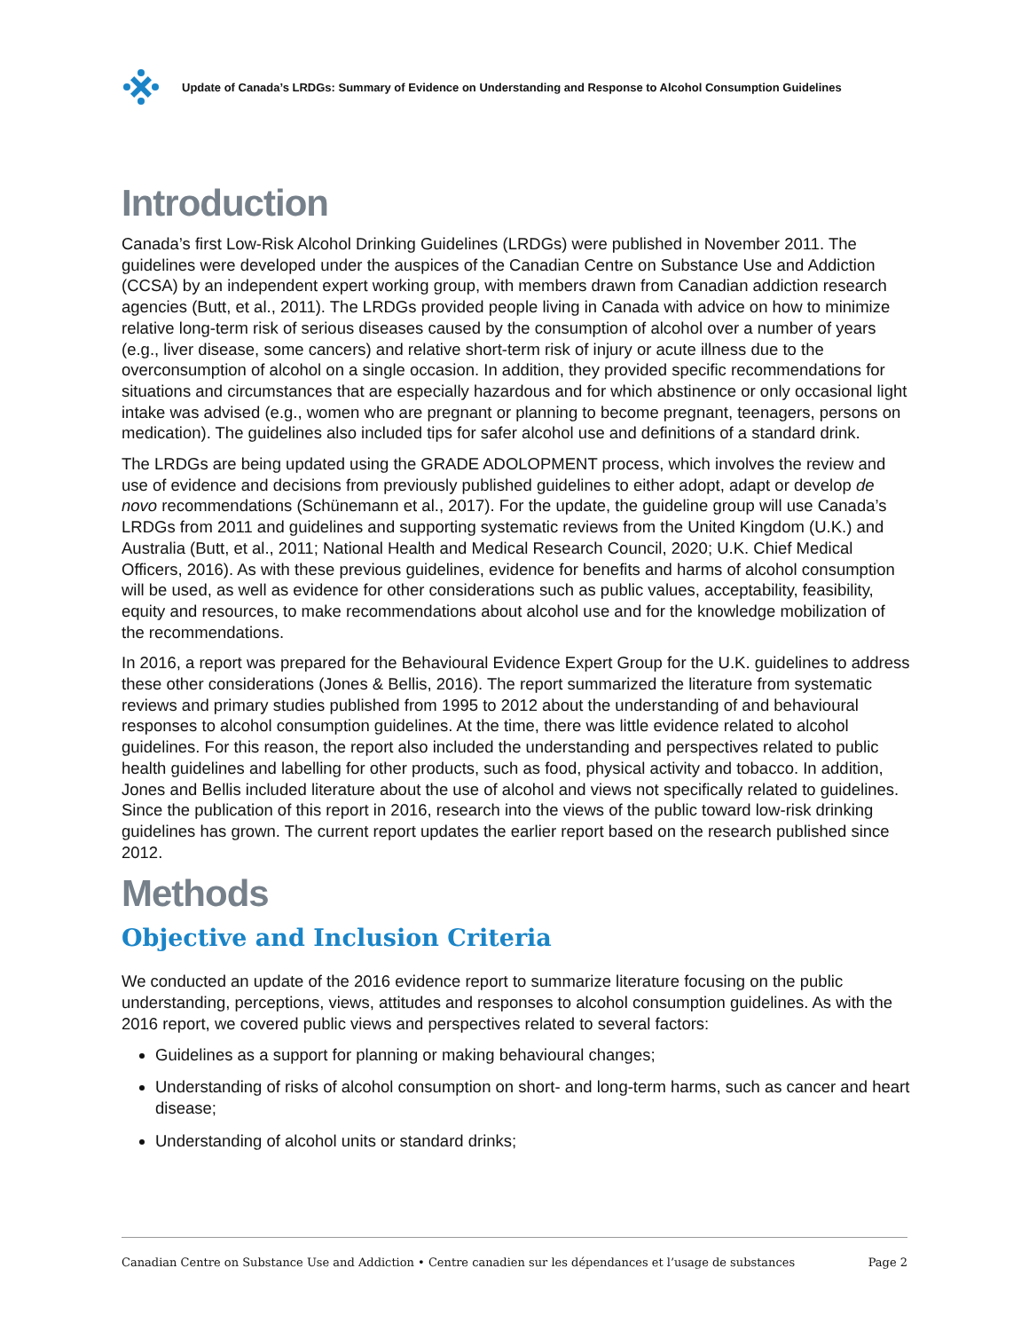Update of Canada’s LRDGs: Summary of Evidence on Understanding and Response to Alcohol Consumption Guidelines
Introduction
Canada’s first Low-Risk Alcohol Drinking Guidelines (LRDGs) were published in November 2011. The guidelines were developed under the auspices of the Canadian Centre on Substance Use and Addiction (CCSA) by an independent expert working group, with members drawn from Canadian addiction research agencies (Butt, et al., 2011). The LRDGs provided people living in Canada with advice on how to minimize relative long-term risk of serious diseases caused by the consumption of alcohol over a number of years (e.g., liver disease, some cancers) and relative short-term risk of injury or acute illness due to the overconsumption of alcohol on a single occasion. In addition, they provided specific recommendations for situations and circumstances that are especially hazardous and for which abstinence or only occasional light intake was advised (e.g., women who are pregnant or planning to become pregnant, teenagers, persons on medication). The guidelines also included tips for safer alcohol use and definitions of a standard drink.
The LRDGs are being updated using the GRADE ADOLOPMENT process, which involves the review and use of evidence and decisions from previously published guidelines to either adopt, adapt or develop de novo recommendations (Schünemann et al., 2017). For the update, the guideline group will use Canada’s LRDGs from 2011 and guidelines and supporting systematic reviews from the United Kingdom (U.K.) and Australia (Butt, et al., 2011; National Health and Medical Research Council, 2020; U.K. Chief Medical Officers, 2016). As with these previous guidelines, evidence for benefits and harms of alcohol consumption will be used, as well as evidence for other considerations such as public values, acceptability, feasibility, equity and resources, to make recommendations about alcohol use and for the knowledge mobilization of the recommendations.
In 2016, a report was prepared for the Behavioural Evidence Expert Group for the U.K. guidelines to address these other considerations (Jones & Bellis, 2016). The report summarized the literature from systematic reviews and primary studies published from 1995 to 2012 about the understanding of and behavioural responses to alcohol consumption guidelines. At the time, there was little evidence related to alcohol guidelines. For this reason, the report also included the understanding and perspectives related to public health guidelines and labelling for other products, such as food, physical activity and tobacco. In addition, Jones and Bellis included literature about the use of alcohol and views not specifically related to guidelines. Since the publication of this report in 2016, research into the views of the public toward low-risk drinking guidelines has grown. The current report updates the earlier report based on the research published since 2012.
Methods
Objective and Inclusion Criteria
We conducted an update of the 2016 evidence report to summarize literature focusing on the public understanding, perceptions, views, attitudes and responses to alcohol consumption guidelines. As with the 2016 report, we covered public views and perspectives related to several factors:
Guidelines as a support for planning or making behavioural changes;
Understanding of risks of alcohol consumption on short- and long-term harms, such as cancer and heart disease;
Understanding of alcohol units or standard drinks;
Canadian Centre on Substance Use and Addiction • Centre canadien sur les dépendances et l’usage de substances Page 2